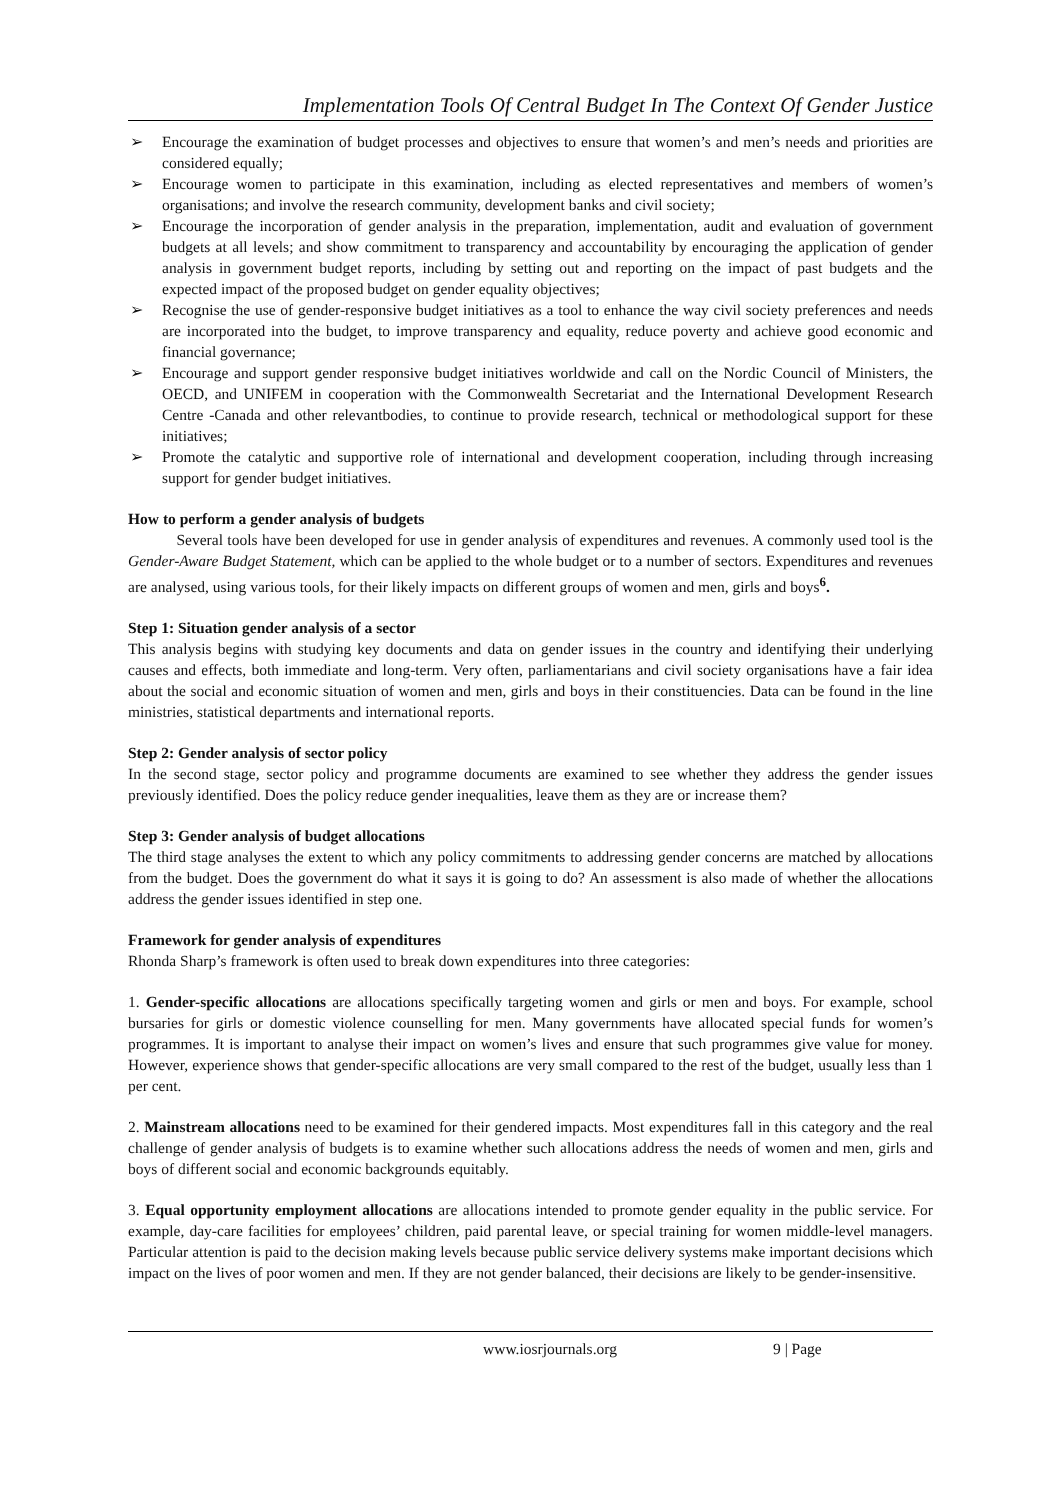Implementation Tools Of Central Budget In The Context Of Gender Justice
➢ Encourage the examination of budget processes and objectives to ensure that women’s and men’s needs and priorities are considered equally;
➢ Encourage women to participate in this examination, including as elected representatives and members of women’s organisations; and involve the research community, development banks and civil society;
➢ Encourage the incorporation of gender analysis in the preparation, implementation, audit and evaluation of government budgets at all levels; and show commitment to transparency and accountability by encouraging the application of gender analysis in government budget reports, including by setting out and reporting on the impact of past budgets and the expected impact of the proposed budget on gender equality objectives;
➢ Recognise the use of gender-responsive budget initiatives as a tool to enhance the way civil society preferences and needs are incorporated into the budget, to improve transparency and equality, reduce poverty and achieve good economic and financial governance;
➢ Encourage and support gender responsive budget initiatives worldwide and call on the Nordic Council of Ministers, the OECD, and UNIFEM in cooperation with the Commonwealth Secretariat and the International Development Research Centre -Canada and other relevantbodies, to continue to provide research, technical or methodological support for these initiatives;
➢ Promote the catalytic and supportive role of international and development cooperation, including through increasing support for gender budget initiatives.
How to perform a gender analysis of budgets
Several tools have been developed for use in gender analysis of expenditures and revenues. A commonly used tool is the Gender-Aware Budget Statement, which can be applied to the whole budget or to a number of sectors. Expenditures and revenues are analysed, using various tools, for their likely impacts on different groups of women and men, girls and boys<sup>6</sup>.
Step 1: Situation gender analysis of a sector
This analysis begins with studying key documents and data on gender issues in the country and identifying their underlying causes and effects, both immediate and long-term. Very often, parliamentarians and civil society organisations have a fair idea about the social and economic situation of women and men, girls and boys in their constituencies. Data can be found in the line ministries, statistical departments and international reports.
Step 2: Gender analysis of sector policy
In the second stage, sector policy and programme documents are examined to see whether they address the gender issues previously identified. Does the policy reduce gender inequalities, leave them as they are or increase them?
Step 3: Gender analysis of budget allocations
The third stage analyses the extent to which any policy commitments to addressing gender concerns are matched by allocations from the budget. Does the government do what it says it is going to do? An assessment is also made of whether the allocations address the gender issues identified in step one.
Framework for gender analysis of expenditures
Rhonda Sharp’s framework is often used to break down expenditures into three categories:
1. Gender-specific allocations are allocations specifically targeting women and girls or men and boys. For example, school bursaries for girls or domestic violence counselling for men. Many governments have allocated special funds for women’s programmes. It is important to analyse their impact on women’s lives and ensure that such programmes give value for money. However, experience shows that gender-specific allocations are very small compared to the rest of the budget, usually less than 1 per cent.
2. Mainstream allocations need to be examined for their gendered impacts. Most expenditures fall in this category and the real challenge of gender analysis of budgets is to examine whether such allocations address the needs of women and men, girls and boys of different social and economic backgrounds equitably.
3. Equal opportunity employment allocations are allocations intended to promote gender equality in the public service. For example, day-care facilities for employees’ children, paid parental leave, or special training for women middle-level managers. Particular attention is paid to the decision making levels because public service delivery systems make important decisions which impact on the lives of poor women and men. If they are not gender balanced, their decisions are likely to be gender-insensitive.
www.iosrjournals.org 9 | Page